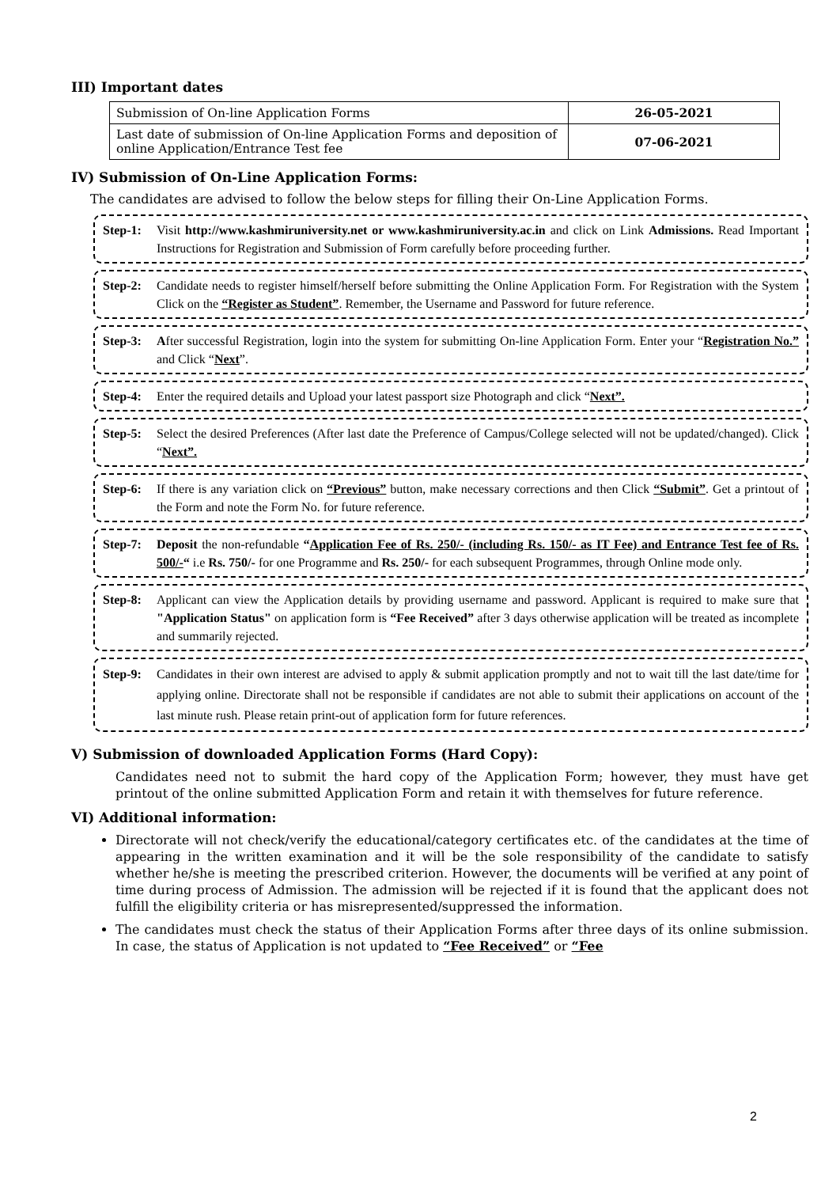III) Important dates
| Submission of On-line Application Forms | 26-05-2021 |
| Last date of submission of On-line Application Forms and deposition of online Application/Entrance Test fee | 07-06-2021 |
IV) Submission of On-Line Application Forms:
The candidates are advised to follow the below steps for filling their On-Line Application Forms.
Step-1: Visit http://www.kashmiruniversity.net or www.kashmiruniversity.ac.in and click on Link Admissions. Read Important Instructions for Registration and Submission of Form carefully before proceeding further.
Step-2: Candidate needs to register himself/herself before submitting the Online Application Form. For Registration with the System Click on the “Register as Student”. Remember, the Username and Password for future reference.
Step-3: After successful Registration, login into the system for submitting On-line Application Form. Enter your “Registration No.” and Click “Next”.
Step-4: Enter the required details and Upload your latest passport size Photograph and click “Next”.
Step-5: Select the desired Preferences (After last date the Preference of Campus/College selected will not be updated/changed). Click “Next”.
Step-6: If there is any variation click on “Previous” button, make necessary corrections and then Click “Submit”. Get a printout of the Form and note the Form No. for future reference.
Step-7: Deposit the non-refundable “Application Fee of Rs. 250/- (including Rs. 150/- as IT Fee) and Entrance Test fee of Rs. 500/-“ i.e Rs. 750/- for one Programme and Rs. 250/- for each subsequent Programmes, through Online mode only.
Step-8: Applicant can view the Application details by providing username and password. Applicant is required to make sure that "Application Status" on application form is “Fee Received” after 3 days otherwise application will be treated as incomplete and summarily rejected.
Step-9: Candidates in their own interest are advised to apply & submit application promptly and not to wait till the last date/time for applying online. Directorate shall not be responsible if candidates are not able to submit their applications on account of the last minute rush. Please retain print-out of application form for future references.
V) Submission of downloaded Application Forms (Hard Copy):
Candidates need not to submit the hard copy of the Application Form; however, they must have get printout of the online submitted Application Form and retain it with themselves for future reference.
VI) Additional information:
Directorate will not check/verify the educational/category certificates etc. of the candidates at the time of appearing in the written examination and it will be the sole responsibility of the candidate to satisfy whether he/she is meeting the prescribed criterion. However, the documents will be verified at any point of time during process of Admission. The admission will be rejected if it is found that the applicant does not fulfill the eligibility criteria or has misrepresented/suppressed the information.
The candidates must check the status of their Application Forms after three days of its online submission. In case, the status of Application is not updated to “Fee Received” or “Fee
2